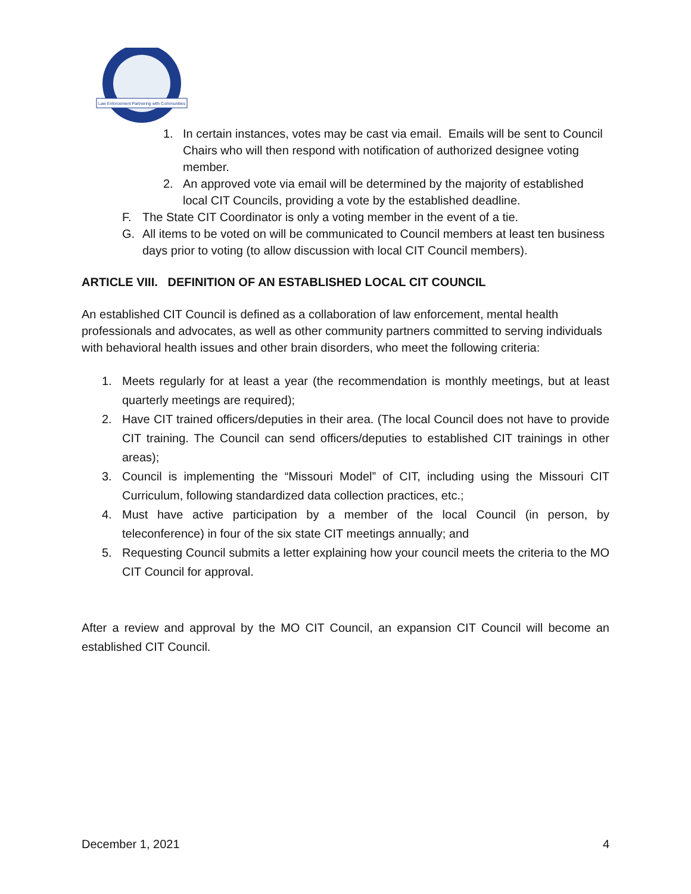Law Enforcement Partnering with Communities
1. In certain instances, votes may be cast via email. Emails will be sent to Council Chairs who will then respond with notification of authorized designee voting member.
2. An approved vote via email will be determined by the majority of established local CIT Councils, providing a vote by the established deadline.
F. The State CIT Coordinator is only a voting member in the event of a tie.
G. All items to be voted on will be communicated to Council members at least ten business days prior to voting (to allow discussion with local CIT Council members).
ARTICLE VIII. DEFINITION OF AN ESTABLISHED LOCAL CIT COUNCIL
An established CIT Council is defined as a collaboration of law enforcement, mental health professionals and advocates, as well as other community partners committed to serving individuals with behavioral health issues and other brain disorders, who meet the following criteria:
1. Meets regularly for at least a year (the recommendation is monthly meetings, but at least quarterly meetings are required);
2. Have CIT trained officers/deputies in their area. (The local Council does not have to provide CIT training. The Council can send officers/deputies to established CIT trainings in other areas);
3. Council is implementing the “Missouri Model” of CIT, including using the Missouri CIT Curriculum, following standardized data collection practices, etc.;
4. Must have active participation by a member of the local Council (in person, by teleconference) in four of the six state CIT meetings annually; and
5. Requesting Council submits a letter explaining how your council meets the criteria to the MO CIT Council for approval.
After a review and approval by the MO CIT Council, an expansion CIT Council will become an established CIT Council.
December 1, 2021 4